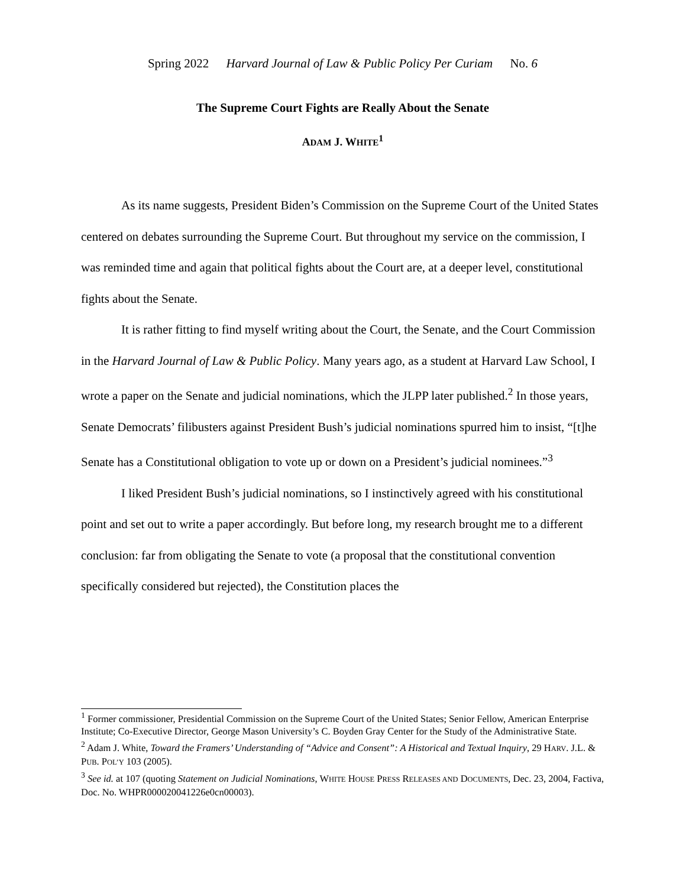Spring 2022 Harvard Journal of Law & Public Policy Per Curiam No. 6
The Supreme Court Fights are Really About the Senate
ADAM J. WHITE<sup>1</sup>
As its name suggests, President Biden’s Commission on the Supreme Court of the United States centered on debates surrounding the Supreme Court. But throughout my service on the commission, I was reminded time and again that political fights about the Court are, at a deeper level, constitutional fights about the Senate.
It is rather fitting to find myself writing about the Court, the Senate, and the Court Commission in the Harvard Journal of Law & Public Policy. Many years ago, as a student at Harvard Law School, I wrote a paper on the Senate and judicial nominations, which the JLPP later published.<sup>2</sup> In those years, Senate Democrats’ filibusters against President Bush’s judicial nominations spurred him to insist, “[t]he Senate has a Constitutional obligation to vote up or down on a President’s judicial nominees.”<sup>3</sup>
I liked President Bush’s judicial nominations, so I instinctively agreed with his constitutional point and set out to write a paper accordingly. But before long, my research brought me to a different conclusion: far from obligating the Senate to vote (a proposal that the constitutional convention specifically considered but rejected), the Constitution places the
<sup>1</sup> Former commissioner, Presidential Commission on the Supreme Court of the United States; Senior Fellow, American Enterprise Institute; Co-Executive Director, George Mason University’s C. Boyden Gray Center for the Study of the Administrative State.
<sup>2</sup> Adam J. White, Toward the Framers’ Understanding of “Advice and Consent”: A Historical and Textual Inquiry, 29 HARV. J.L. & PUB. POL’Y 103 (2005).
<sup>3</sup> See id. at 107 (quoting Statement on Judicial Nominations, WHITE HOUSE PRESS RELEASES AND DOCUMENTS, Dec. 23, 2004, Factiva, Doc. No. WHPR000020041226e0cn00003).